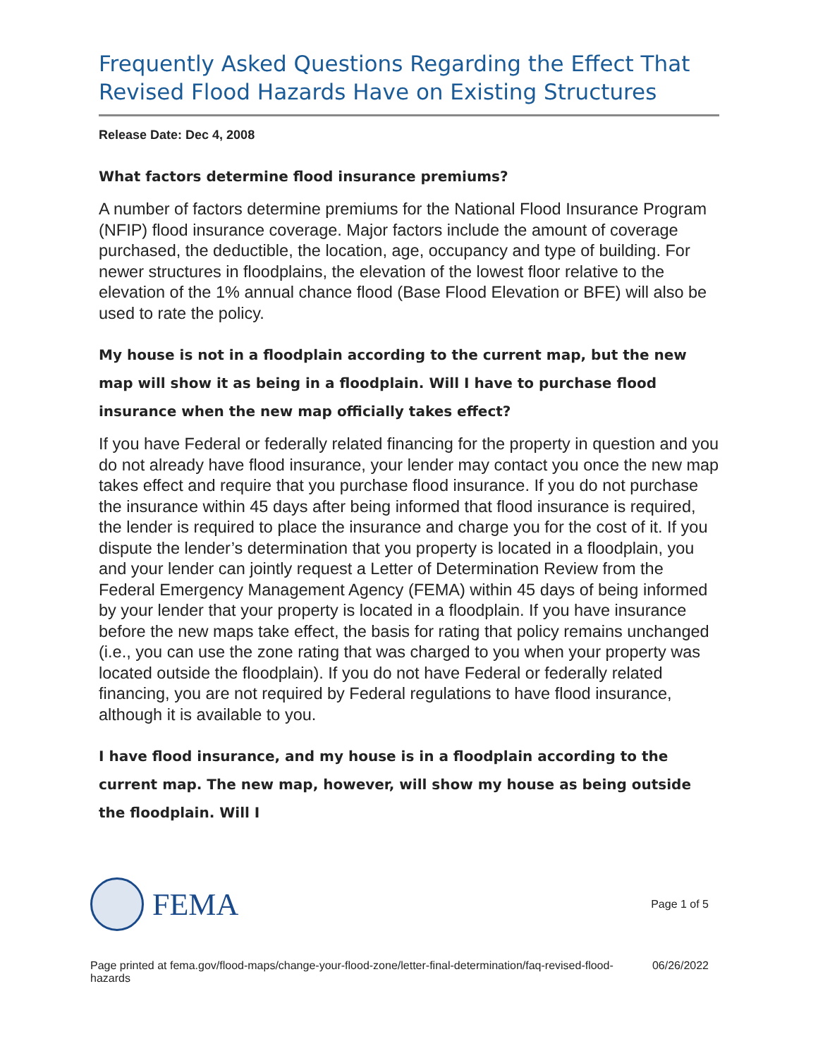Frequently Asked Questions Regarding the Effect That Revised Flood Hazards Have on Existing Structures
Release Date: Dec 4, 2008
What factors determine flood insurance premiums?
A number of factors determine premiums for the National Flood Insurance Program (NFIP) flood insurance coverage. Major factors include the amount of coverage purchased, the deductible, the location, age, occupancy and type of building. For newer structures in floodplains, the elevation of the lowest floor relative to the elevation of the 1% annual chance flood (Base Flood Elevation or BFE) will also be used to rate the policy.
My house is not in a floodplain according to the current map, but the new map will show it as being in a floodplain. Will I have to purchase flood insurance when the new map officially takes effect?
If you have Federal or federally related financing for the property in question and you do not already have flood insurance, your lender may contact you once the new map takes effect and require that you purchase flood insurance. If you do not purchase the insurance within 45 days after being informed that flood insurance is required, the lender is required to place the insurance and charge you for the cost of it. If you dispute the lender’s determination that you property is located in a floodplain, you and your lender can jointly request a Letter of Determination Review from the Federal Emergency Management Agency (FEMA) within 45 days of being informed by your lender that your property is located in a floodplain. If you have insurance before the new maps take effect, the basis for rating that policy remains unchanged (i.e., you can use the zone rating that was charged to you when your property was located outside the floodplain). If you do not have Federal or federally related financing, you are not required by Federal regulations to have flood insurance, although it is available to you.
I have flood insurance, and my house is in a floodplain according to the current map. The new map, however, will show my house as being outside the floodplain. Will I
FEMA
Page 1 of 5
Page printed at fema.gov/flood-maps/change-your-flood-zone/letter-final-determination/faq-revised-flood-hazards
06/26/2022